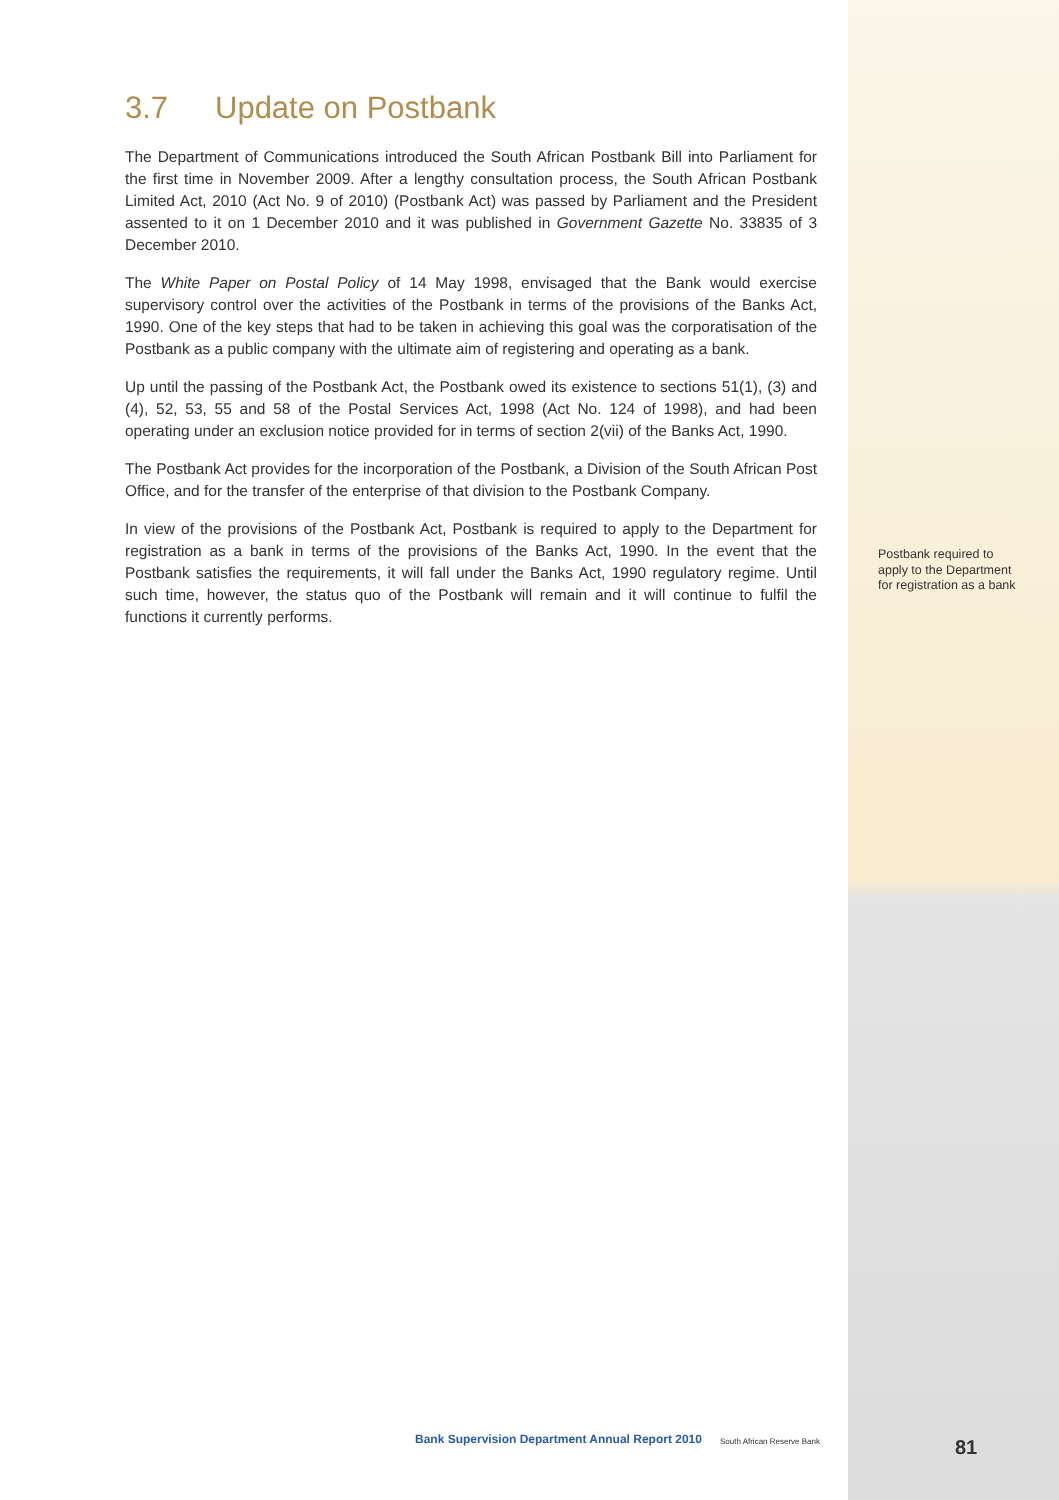3.7 Update on Postbank
The Department of Communications introduced the South African Postbank Bill into Parliament for the first time in November 2009. After a lengthy consultation process, the South African Postbank Limited Act, 2010 (Act No. 9 of 2010) (Postbank Act) was passed by Parliament and the President assented to it on 1 December 2010 and it was published in Government Gazette No. 33835 of 3 December 2010.
The White Paper on Postal Policy of 14 May 1998, envisaged that the Bank would exercise supervisory control over the activities of the Postbank in terms of the provisions of the Banks Act, 1990. One of the key steps that had to be taken in achieving this goal was the corporatisation of the Postbank as a public company with the ultimate aim of registering and operating as a bank.
Up until the passing of the Postbank Act, the Postbank owed its existence to sections 51(1), (3) and (4), 52, 53, 55 and 58 of the Postal Services Act, 1998 (Act No. 124 of 1998), and had been operating under an exclusion notice provided for in terms of section 2(vii) of the Banks Act, 1990.
The Postbank Act provides for the incorporation of the Postbank, a Division of the South African Post Office, and for the transfer of the enterprise of that division to the Postbank Company.
In view of the provisions of the Postbank Act, Postbank is required to apply to the Department for registration as a bank in terms of the provisions of the Banks Act, 1990. In the event that the Postbank satisfies the requirements, it will fall under the Banks Act, 1990 regulatory regime. Until such time, however, the status quo of the Postbank will remain and it will continue to fulfil the functions it currently performs.
Postbank required to apply to the Department for registration as a bank
Bank Supervision Department Annual Report 2010 South African Reserve Bank
81